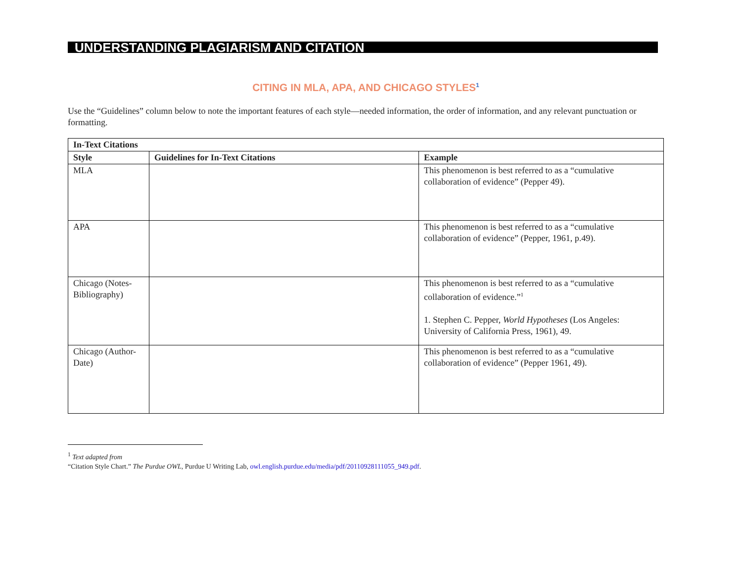UNDERSTANDING PLAGIARISM AND CITATION
CITING IN MLA, APA, AND CHICAGO STYLES<sup>1</sup>
Use the “Guidelines” column below to note the important features of each style—needed information, the order of information, and any relevant punctuation or formatting.
| In-Text Citations | | |
| --- | --- | --- |
| Style | Guidelines for In-Text Citations | Example |
| MLA | | This phenomenon is best referred to as a “cumulative collaboration of evidence” (Pepper 49). |
| APA | | This phenomenon is best referred to as a “cumulative collaboration of evidence” (Pepper, 1961, p.49). |
| Chicago (Notes-Bibliography) | | This phenomenon is best referred to as a “cumulative collaboration of evidence.”<sup>1</sup> 1. Stephen C. Pepper, World Hypotheses (Los Angeles: University of California Press, 1961), 49. |
| Chicago (Author-Date) | | This phenomenon is best referred to as a “cumulative collaboration of evidence” (Pepper 1961, 49). |
<sup>1</sup> Text adapted from
“Citation Style Chart.” The Purdue OWL, Purdue U Writing Lab, owl.english.purdue.edu/media/pdf/20110928111055_949.pdf.